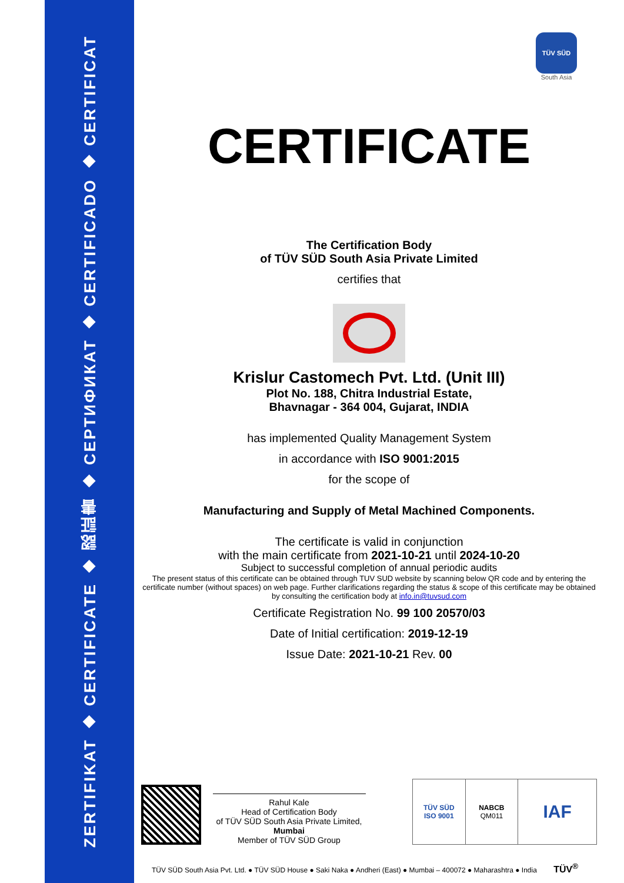ZERTIFIKAT ◆ CERTIFICATE ◆ 認証書 ◆ СЕРТИФИКАТ ◆ CERTIFICADO ◆ CERTIFICAT
TÜV SÜD
South Asia
CERTIFICATE
The Certification Body
of TÜV SÜD South Asia Private Limited
certifies that
Krislur Castomech Pvt. Ltd. (Unit III)
Plot No. 188, Chitra Industrial Estate,
Bhavnagar - 364 004, Gujarat, INDIA
has implemented Quality Management System
in accordance with ISO 9001:2015
for the scope of
Manufacturing and Supply of Metal Machined Components.
The certificate is valid in conjunction
with the main certificate from 2021-10-21 until 2024-10-20
Subject to successful completion of annual periodic audits
The present status of this certificate can be obtained through TUV SUD website by scanning below QR code and by entering the certificate number (without spaces) on web page. Further clarifications regarding the status & scope of this certificate may be obtained by consulting the certification body at info.in@tuvsud.com
Certificate Registration No. 99 100 20570/03
Date of Initial certification: 2019-12-19
Issue Date: 2021-10-21 Rev. 00
Rahul Kale
Head of Certification Body
of TÜV SÜD South Asia Private Limited,
Mumbai
Member of TÜV SÜD Group
TÜV SÜD
ISO 9001
NABCB
QM011
IAF
TÜV SÜD South Asia Pvt. Ltd. ● TÜV SÜD House ● Saki Naka ● Andheri (East) ● Mumbai – 400072 ● Maharashtra ● India TÜV<sup>®</sup>